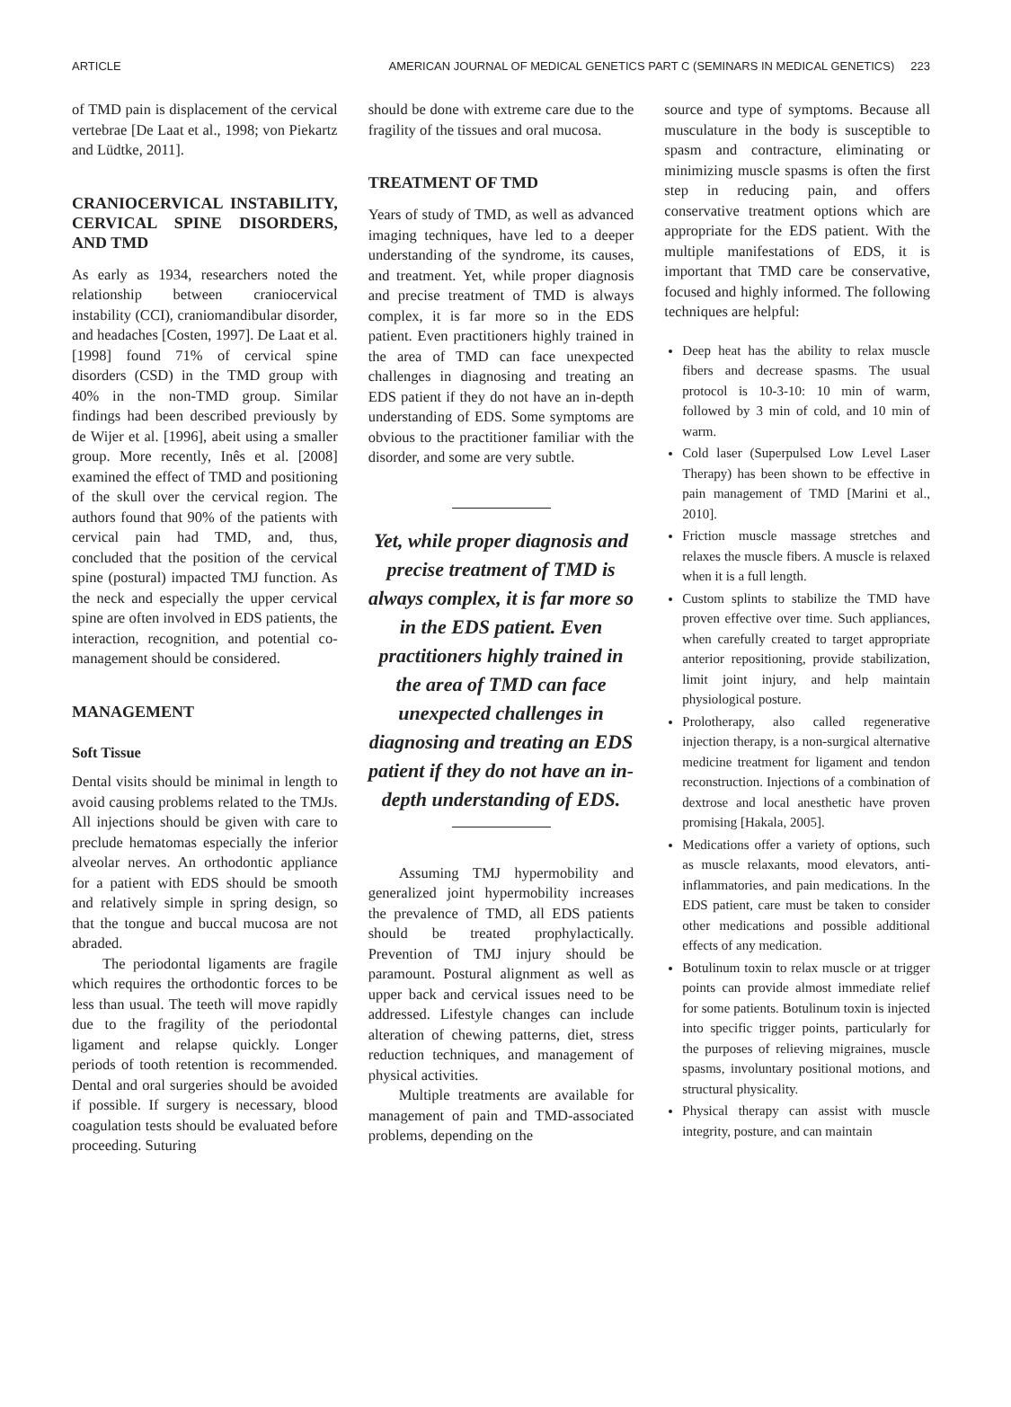ARTICLE AMERICAN JOURNAL OF MEDICAL GENETICS PART C (SEMINARS IN MEDICAL GENETICS) 223
of TMD pain is displacement of the cervical vertebrae [De Laat et al., 1998; von Piekartz and Lüdtke, 2011].
CRANIOCERVICAL INSTABILITY, CERVICAL SPINE DISORDERS, AND TMD
As early as 1934, researchers noted the relationship between craniocervical instability (CCI), craniomandibular disorder, and headaches [Costen, 1997]. De Laat et al. [1998] found 71% of cervical spine disorders (CSD) in the TMD group with 40% in the non-TMD group. Similar findings had been described previously by de Wijer et al. [1996], abeit using a smaller group. More recently, Inês et al. [2008] examined the effect of TMD and positioning of the skull over the cervical region. The authors found that 90% of the patients with cervical pain had TMD, and, thus, concluded that the position of the cervical spine (postural) impacted TMJ function. As the neck and especially the upper cervical spine are often involved in EDS patients, the interaction, recognition, and potential co-management should be considered.
MANAGEMENT
Soft Tissue
Dental visits should be minimal in length to avoid causing problems related to the TMJs. All injections should be given with care to preclude hematomas especially the inferior alveolar nerves. An orthodontic appliance for a patient with EDS should be smooth and relatively simple in spring design, so that the tongue and buccal mucosa are not abraded.
The periodontal ligaments are fragile which requires the orthodontic forces to be less than usual. The teeth will move rapidly due to the fragility of the periodontal ligament and relapse quickly. Longer periods of tooth retention is recommended. Dental and oral surgeries should be avoided if possible. If surgery is necessary, blood coagulation tests should be evaluated before proceeding. Suturing
should be done with extreme care due to the fragility of the tissues and oral mucosa.
TREATMENT OF TMD
Years of study of TMD, as well as advanced imaging techniques, have led to a deeper understanding of the syndrome, its causes, and treatment. Yet, while proper diagnosis and precise treatment of TMD is always complex, it is far more so in the EDS patient. Even practitioners highly trained in the area of TMD can face unexpected challenges in diagnosing and treating an EDS patient if they do not have an in-depth understanding of EDS. Some symptoms are obvious to the practitioner familiar with the disorder, and some are very subtle.
Yet, while proper diagnosis and precise treatment of TMD is always complex, it is far more so in the EDS patient. Even practitioners highly trained in the area of TMD can face unexpected challenges in diagnosing and treating an EDS patient if they do not have an in-depth understanding of EDS.
Assuming TMJ hypermobility and generalized joint hypermobility increases the prevalence of TMD, all EDS patients should be treated prophylactically. Prevention of TMJ injury should be paramount. Postural alignment as well as upper back and cervical issues need to be addressed. Lifestyle changes can include alteration of chewing patterns, diet, stress reduction techniques, and management of physical activities.
Multiple treatments are available for management of pain and TMD-associated problems, depending on the
source and type of symptoms. Because all musculature in the body is susceptible to spasm and contracture, eliminating or minimizing muscle spasms is often the first step in reducing pain, and offers conservative treatment options which are appropriate for the EDS patient. With the multiple manifestations of EDS, it is important that TMD care be conservative, focused and highly informed. The following techniques are helpful:
Deep heat has the ability to relax muscle fibers and decrease spasms. The usual protocol is 10-3-10: 10 min of warm, followed by 3 min of cold, and 10 min of warm.
Cold laser (Superpulsed Low Level Laser Therapy) has been shown to be effective in pain management of TMD [Marini et al., 2010].
Friction muscle massage stretches and relaxes the muscle fibers. A muscle is relaxed when it is a full length.
Custom splints to stabilize the TMD have proven effective over time. Such appliances, when carefully created to target appropriate anterior repositioning, provide stabilization, limit joint injury, and help maintain physiological posture.
Prolotherapy, also called regenerative injection therapy, is a non-surgical alternative medicine treatment for ligament and tendon reconstruction. Injections of a combination of dextrose and local anesthetic have proven promising [Hakala, 2005].
Medications offer a variety of options, such as muscle relaxants, mood elevators, anti-inflammatories, and pain medications. In the EDS patient, care must be taken to consider other medications and possible additional effects of any medication.
Botulinum toxin to relax muscle or at trigger points can provide almost immediate relief for some patients. Botulinum toxin is injected into specific trigger points, particularly for the purposes of relieving migraines, muscle spasms, involuntary positional motions, and structural physicality.
Physical therapy can assist with muscle integrity, posture, and can maintain